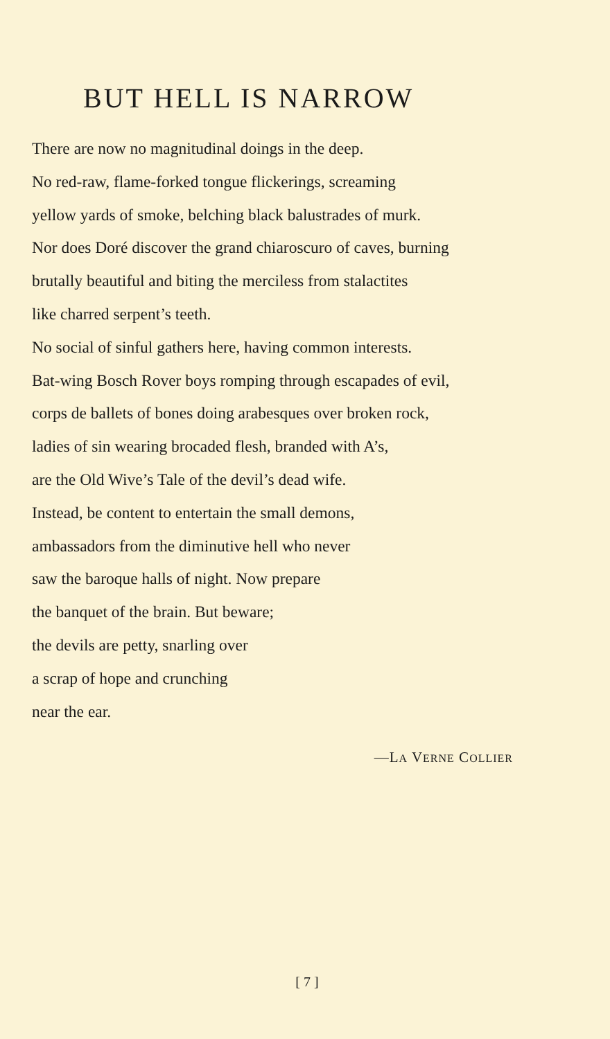BUT HELL IS NARROW
There are now no magnitudinal doings in the deep.
No red-raw, flame-forked tongue flickerings, screaming
yellow yards of smoke, belching black balustrades of murk.
Nor does Doré discover the grand chiaroscuro of caves, burning
brutally beautiful and biting the merciless from stalactites
like charred serpent’s teeth.
No social of sinful gathers here, having common interests.
Bat-wing Bosch Rover boys romping through escapades of evil,
corps de ballets of bones doing arabesques over broken rock,
ladies of sin wearing brocaded flesh, branded with A’s,
are the Old Wive’s Tale of the devil’s dead wife.
Instead, be content to entertain the small demons,
ambassadors from the diminutive hell who never
saw the baroque halls of night. Now prepare
the banquet of the brain. But beware;
the devils are petty, snarling over
a scrap of hope and crunching
near the ear.
—LA VERNE COLLIER
[ 7 ]